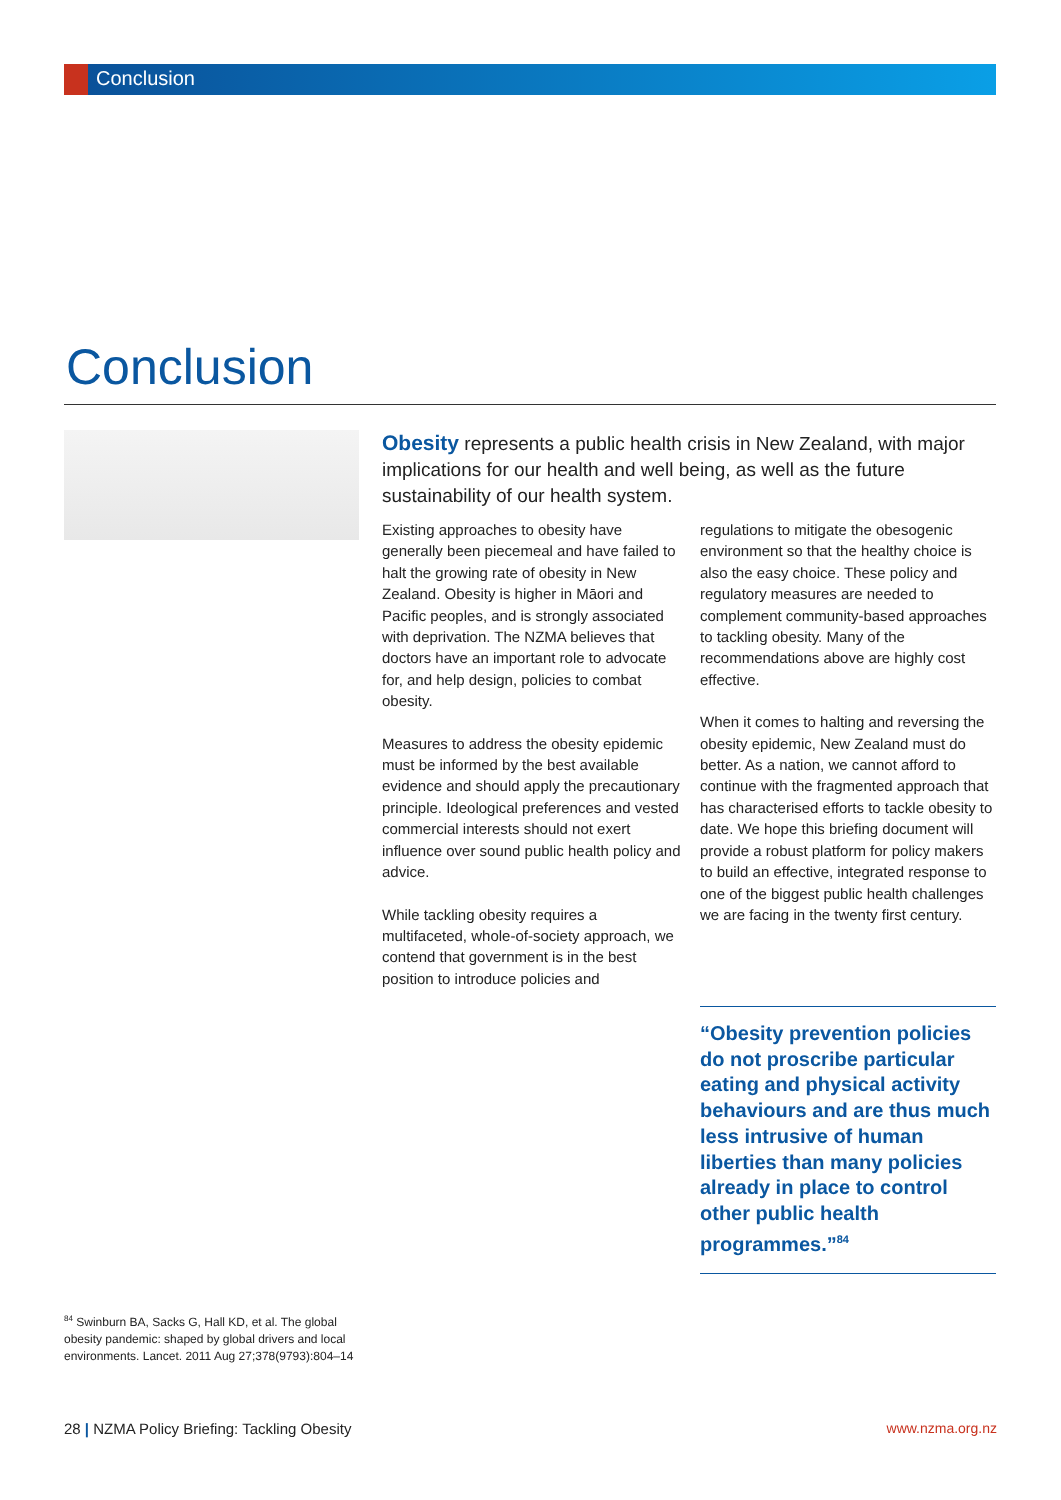Conclusion
Conclusion
Obesity represents a public health crisis in New Zealand, with major implications for our health and well being, as well as the future sustainability of our health system.
Existing approaches to obesity have generally been piecemeal and have failed to halt the growing rate of obesity in New Zealand. Obesity is higher in Māori and Pacific peoples, and is strongly associated with deprivation. The NZMA believes that doctors have an important role to advocate for, and help design, policies to combat obesity.
Measures to address the obesity epidemic must be informed by the best available evidence and should apply the precautionary principle. Ideological preferences and vested commercial interests should not exert influence over sound public health policy and advice.
While tackling obesity requires a multifaceted, whole-of-society approach, we contend that government is in the best position to introduce policies and
regulations to mitigate the obesogenic environment so that the healthy choice is also the easy choice. These policy and regulatory measures are needed to complement community-based approaches to tackling obesity. Many of the recommendations above are highly cost effective.
When it comes to halting and reversing the obesity epidemic, New Zealand must do better. As a nation, we cannot afford to continue with the fragmented approach that has characterised efforts to tackle obesity to date. We hope this briefing document will provide a robust platform for policy makers to build an effective, integrated response to one of the biggest public health challenges we are facing in the twenty first century.
“Obesity prevention policies do not proscribe particular eating and physical activity behaviours and are thus much less intrusive of human liberties than many policies already in place to control other public health programmes.”<sup>84</sup>
<sup>84</sup> Swinburn BA, Sacks G, Hall KD, et al. The global obesity pandemic: shaped by global drivers and local environments. Lancet. 2011 Aug 27;378(9793):804–14
28 | NZMA Policy Briefing: Tackling Obesity
www.nzma.org.nz